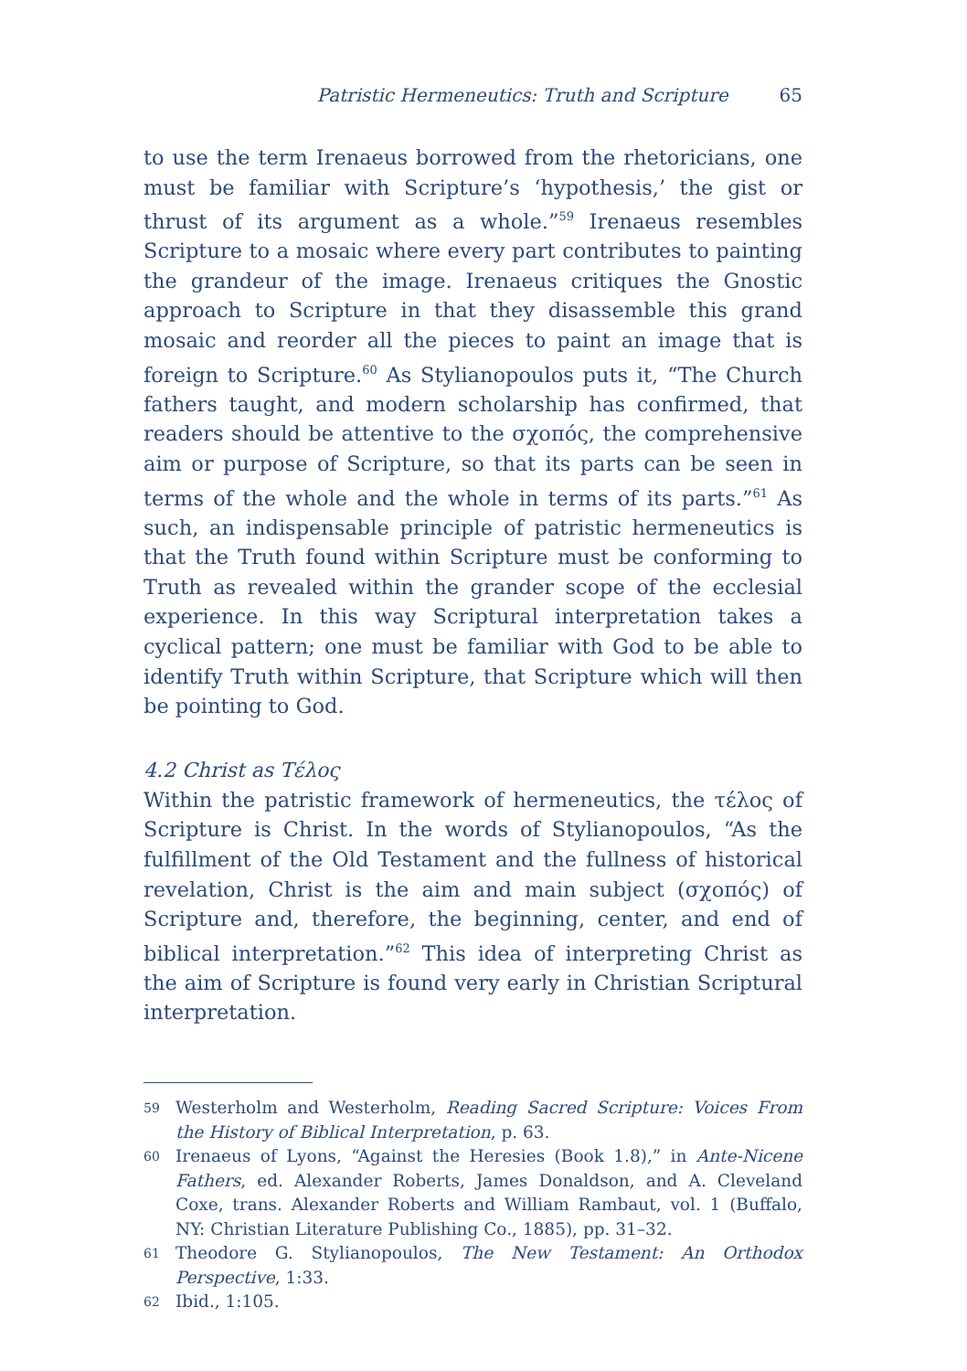Patristic Hermeneutics: Truth and Scripture 65
to use the term Irenaeus borrowed from the rhetoricians, one must be familiar with Scripture’s ‘hypothesis,’ the gist or thrust of its argument as a whole.”<sup>59</sup> Irenaeus resembles Scripture to a mosaic where every part contributes to painting the grandeur of the image. Irenaeus critiques the Gnostic approach to Scripture in that they disassemble this grand mosaic and reorder all the pieces to paint an image that is foreign to Scripture.<sup>60</sup> As Stylianopoulos puts it, “The Church fathers taught, and modern scholarship has confirmed, that readers should be attentive to the σχοπός, the comprehensive aim or purpose of Scripture, so that its parts can be seen in terms of the whole and the whole in terms of its parts.”<sup>61</sup> As such, an indispensable principle of patristic hermeneutics is that the Truth found within Scripture must be conforming to Truth as revealed within the grander scope of the ecclesial experience. In this way Scriptural interpretation takes a cyclical pattern; one must be familiar with God to be able to identify Truth within Scripture, that Scripture which will then be pointing to God.
4.2 Christ as Τέλος
Within the patristic framework of hermeneutics, the τέλος of Scripture is Christ. In the words of Stylianopoulos, “As the fulfillment of the Old Testament and the fullness of historical revelation, Christ is the aim and main subject (σχοπός) of Scripture and, therefore, the beginning, center, and end of biblical interpretation.”<sup>62</sup> This idea of interpreting Christ as the aim of Scripture is found very early in Christian Scriptural interpretation.
59 Westerholm and Westerholm, Reading Sacred Scripture: Voices From the History of Biblical Interpretation, p. 63.
60 Irenaeus of Lyons, “Against the Heresies (Book 1.8),” in Ante-Nicene Fathers, ed. Alexander Roberts, James Donaldson, and A. Cleveland Coxe, trans. Alexander Roberts and William Rambaut, vol. 1 (Buffalo, NY: Christian Literature Publishing Co., 1885), pp. 31–32.
61 Theodore G. Stylianopoulos, The New Testament: An Orthodox Perspective, 1:33.
62 Ibid., 1:105.